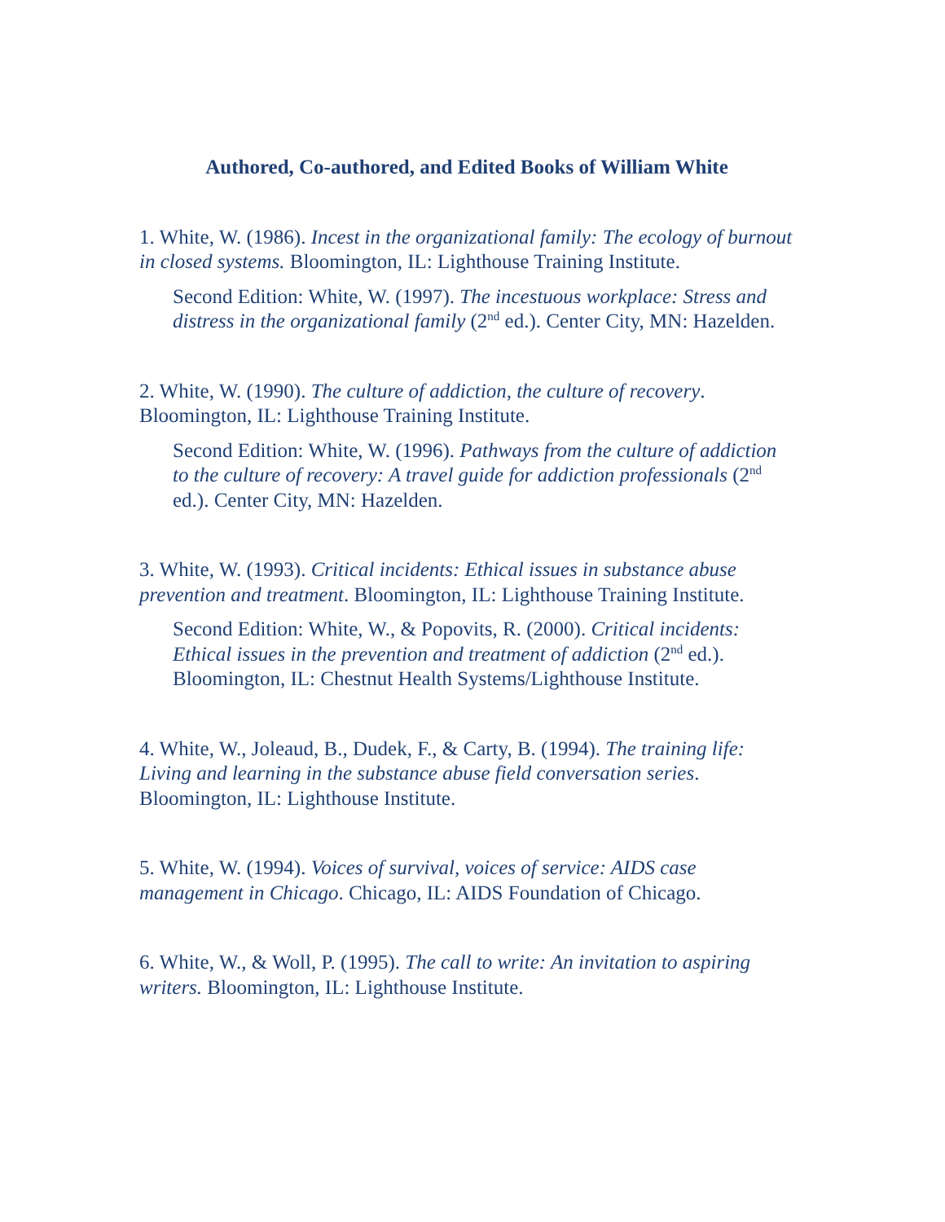Authored, Co-authored, and Edited Books of William White
1. White, W. (1986). Incest in the organizational family: The ecology of burnout in closed systems. Bloomington, IL: Lighthouse Training Institute.
Second Edition: White, W. (1997). The incestuous workplace: Stress and distress in the organizational family (2<sup>nd</sup> ed.). Center City, MN: Hazelden.
2. White, W. (1990). The culture of addiction, the culture of recovery. Bloomington, IL: Lighthouse Training Institute.
Second Edition: White, W. (1996). Pathways from the culture of addiction to the culture of recovery: A travel guide for addiction professionals (2<sup>nd</sup> ed.). Center City, MN: Hazelden.
3. White, W. (1993). Critical incidents: Ethical issues in substance abuse prevention and treatment. Bloomington, IL: Lighthouse Training Institute.
Second Edition: White, W., & Popovits, R. (2000). Critical incidents: Ethical issues in the prevention and treatment of addiction (2<sup>nd</sup> ed.). Bloomington, IL: Chestnut Health Systems/Lighthouse Institute.
4. White, W., Joleaud, B., Dudek, F., & Carty, B. (1994). The training life: Living and learning in the substance abuse field conversation series. Bloomington, IL: Lighthouse Institute.
5. White, W. (1994). Voices of survival, voices of service: AIDS case management in Chicago. Chicago, IL: AIDS Foundation of Chicago.
6. White, W., & Woll, P. (1995). The call to write: An invitation to aspiring writers. Bloomington, IL: Lighthouse Institute.